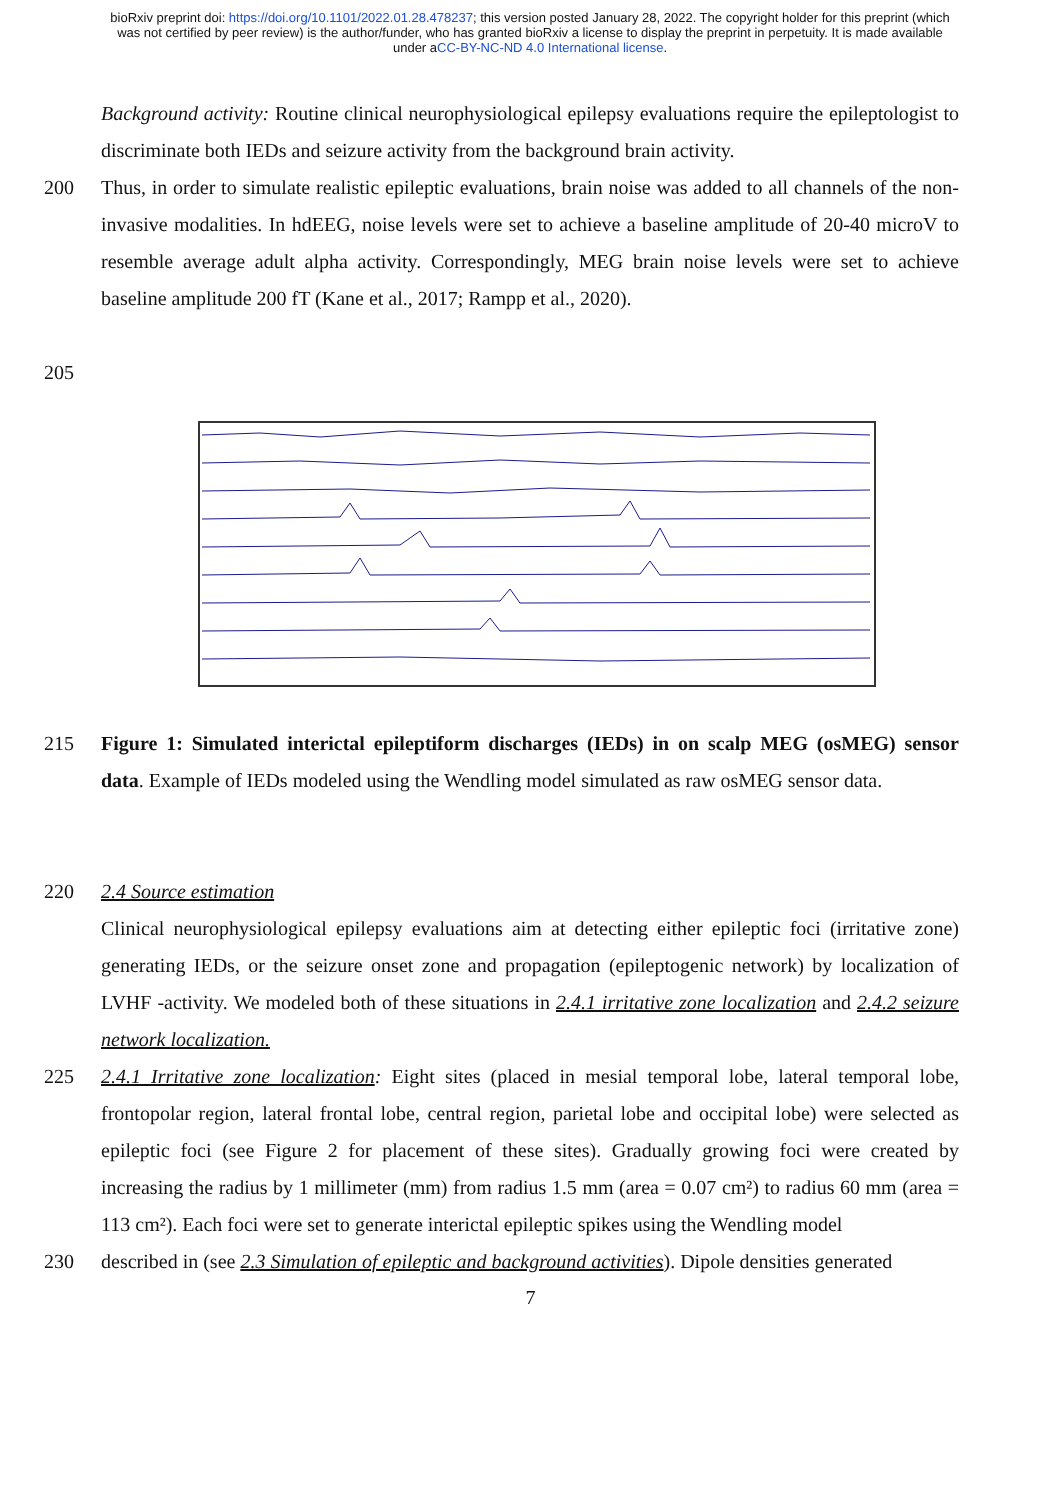bioRxiv preprint doi: https://doi.org/10.1101/2022.01.28.478237; this version posted January 28, 2022. The copyright holder for this preprint (which was not certified by peer review) is the author/funder, who has granted bioRxiv a license to display the preprint in perpetuity. It is made available under aCC-BY-NC-ND 4.0 International license.
Background activity: Routine clinical neurophysiological epilepsy evaluations require the epileptologist to discriminate both IEDs and seizure activity from the background brain activity.
200 Thus, in order to simulate realistic epileptic evaluations, brain noise was added to all channels of the non-invasive modalities. In hdEEG, noise levels were set to achieve a baseline amplitude of 20-40 microV to resemble average adult alpha activity. Correspondingly, MEG brain noise levels were set to achieve baseline amplitude 200 fT (Kane et al., 2017; Rampp et al., 2020).
205
215 Figure 1: Simulated interictal epileptiform discharges (IEDs) in on scalp MEG (osMEG) sensor data. Example of IEDs modeled using the Wendling model simulated as raw osMEG sensor data.
220 2.4 Source estimation
Clinical neurophysiological epilepsy evaluations aim at detecting either epileptic foci (irritative zone) generating IEDs, or the seizure onset zone and propagation (epileptogenic network) by localization of LVHF -activity. We modeled both of these situations in 2.4.1 irritative zone localization and 2.4.2 seizure network localization.
225 2.4.1 Irritative zone localization: Eight sites (placed in mesial temporal lobe, lateral temporal lobe, frontopolar region, lateral frontal lobe, central region, parietal lobe and occipital lobe) were selected as epileptic foci (see Figure 2 for placement of these sites). Gradually growing foci were created by increasing the radius by 1 millimeter (mm) from radius 1.5 mm (area = 0.07 cm²) to radius 60 mm (area = 113 cm²). Each foci were set to generate interictal epileptic spikes using the Wendling model
230 described in (see 2.3 Simulation of epileptic and background activities). Dipole densities generated
7